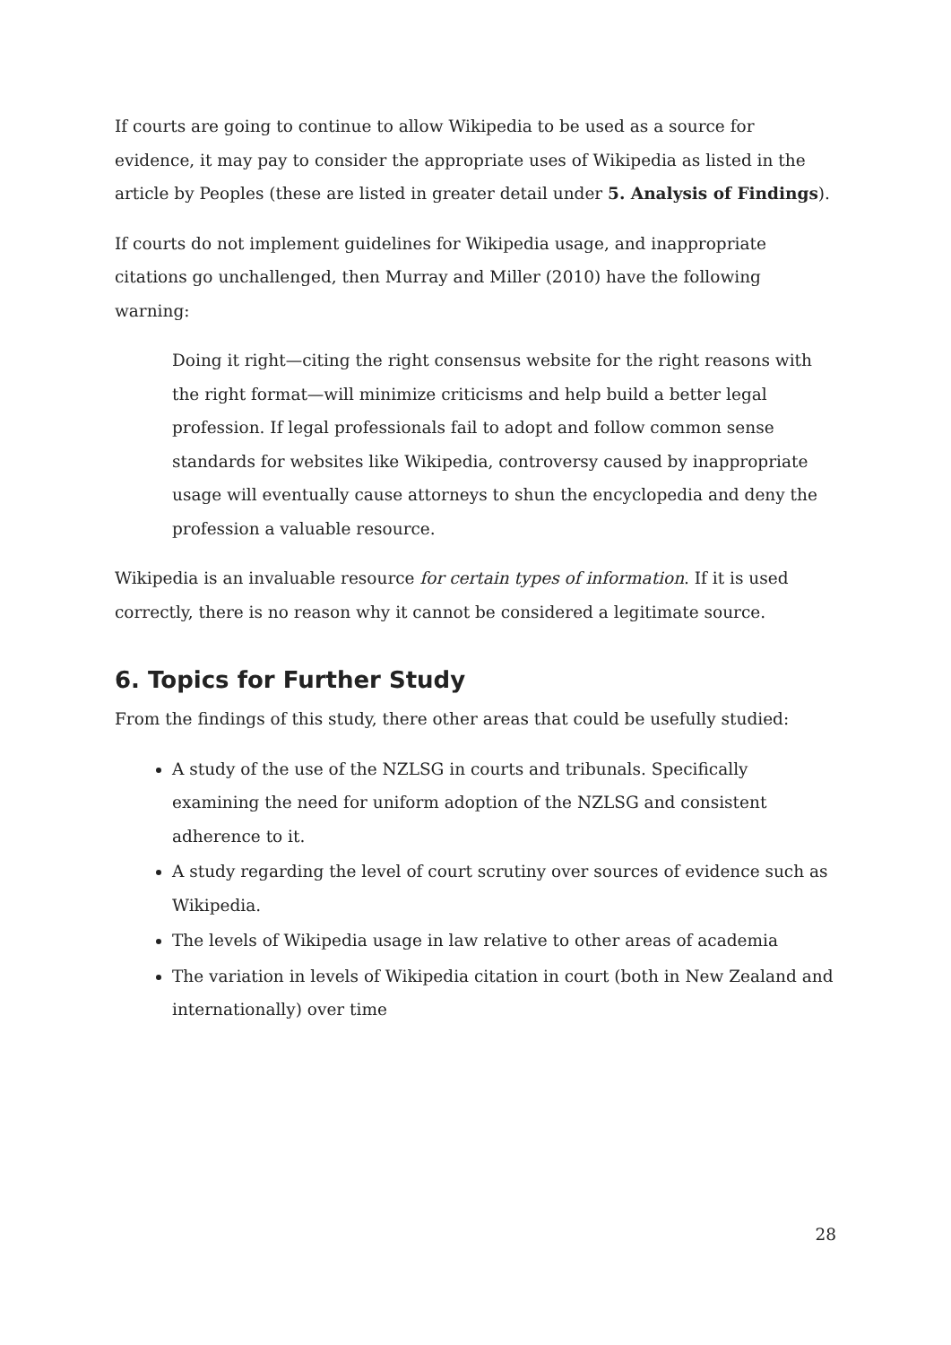If courts are going to continue to allow Wikipedia to be used as a source for evidence, it may pay to consider the appropriate uses of Wikipedia as listed in the article by Peoples (these are listed in greater detail under 5. Analysis of Findings).
If courts do not implement guidelines for Wikipedia usage, and inappropriate citations go unchallenged, then Murray and Miller (2010) have the following warning:
Doing it right—citing the right consensus website for the right reasons with the right format—will minimize criticisms and help build a better legal profession. If legal professionals fail to adopt and follow common sense standards for websites like Wikipedia, controversy caused by inappropriate usage will eventually cause attorneys to shun the encyclopedia and deny the profession a valuable resource.
Wikipedia is an invaluable resource for certain types of information. If it is used correctly, there is no reason why it cannot be considered a legitimate source.
6. Topics for Further Study
From the findings of this study, there other areas that could be usefully studied:
A study of the use of the NZLSG in courts and tribunals. Specifically examining the need for uniform adoption of the NZLSG and consistent adherence to it.
A study regarding the level of court scrutiny over sources of evidence such as Wikipedia.
The levels of Wikipedia usage in law relative to other areas of academia
The variation in levels of Wikipedia citation in court (both in New Zealand and internationally) over time
28